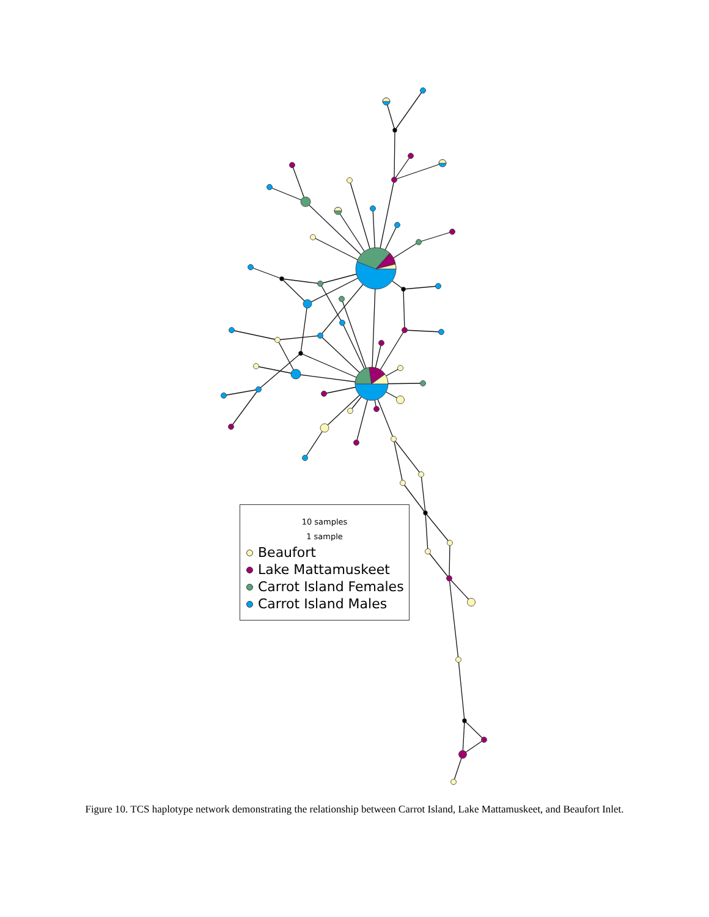10 samples
1 sample
Beaufort
Lake Mattamuskeet
Carrot Island Females
Carrot Island Males
Figure 10. TCS haplotype network demonstrating the relationship between Carrot Island, Lake Mattamuskeet, and Beaufort Inlet.